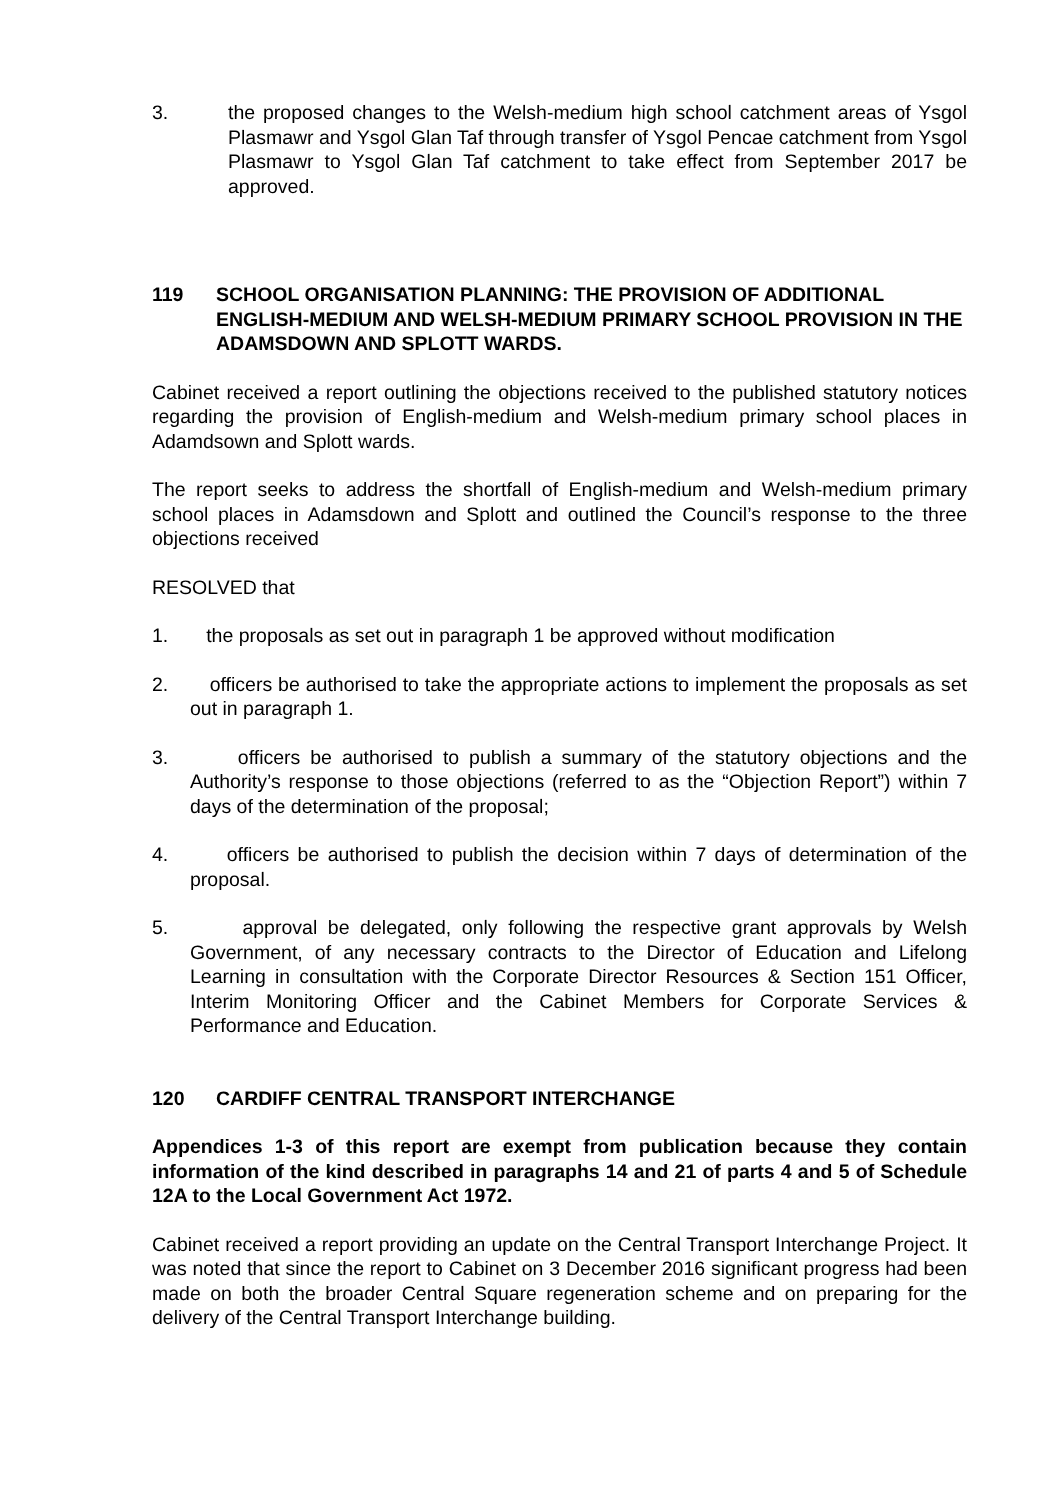3. the proposed changes to the Welsh-medium high school catchment areas of Ysgol Plasmawr and Ysgol Glan Taf through transfer of Ysgol Pencae catchment from Ysgol Plasmawr to Ysgol Glan Taf catchment to take effect from September 2017 be approved.
119 SCHOOL ORGANISATION PLANNING: THE PROVISION OF ADDITIONAL ENGLISH-MEDIUM AND WELSH-MEDIUM PRIMARY SCHOOL PROVISION IN THE ADAMSDOWN AND SPLOTT WARDS.
Cabinet received a report outlining the objections received to the published statutory notices regarding the provision of English-medium and Welsh-medium primary school places in Adamdsown and Splott wards.
The report seeks to address the shortfall of English-medium and Welsh-medium primary school places in Adamsdown and Splott and outlined the Council’s response to the three objections received
RESOLVED that
1. the proposals as set out in paragraph 1 be approved without modification
2. officers be authorised to take the appropriate actions to implement the proposals as set out in paragraph 1.
3. officers be authorised to publish a summary of the statutory objections and the Authority’s response to those objections (referred to as the “Objection Report”) within 7 days of the determination of the proposal;
4. officers be authorised to publish the decision within 7 days of determination of the proposal.
5. approval be delegated, only following the respective grant approvals by Welsh Government, of any necessary contracts to the Director of Education and Lifelong Learning in consultation with the Corporate Director Resources & Section 151 Officer, Interim Monitoring Officer and the Cabinet Members for Corporate Services & Performance and Education.
120 CARDIFF CENTRAL TRANSPORT INTERCHANGE
Appendices 1-3 of this report are exempt from publication because they contain information of the kind described in paragraphs 14 and 21 of parts 4 and 5 of Schedule 12A to the Local Government Act 1972.
Cabinet received a report providing an update on the Central Transport Interchange Project. It was noted that since the report to Cabinet on 3 December 2016 significant progress had been made on both the broader Central Square regeneration scheme and on preparing for the delivery of the Central Transport Interchange building.